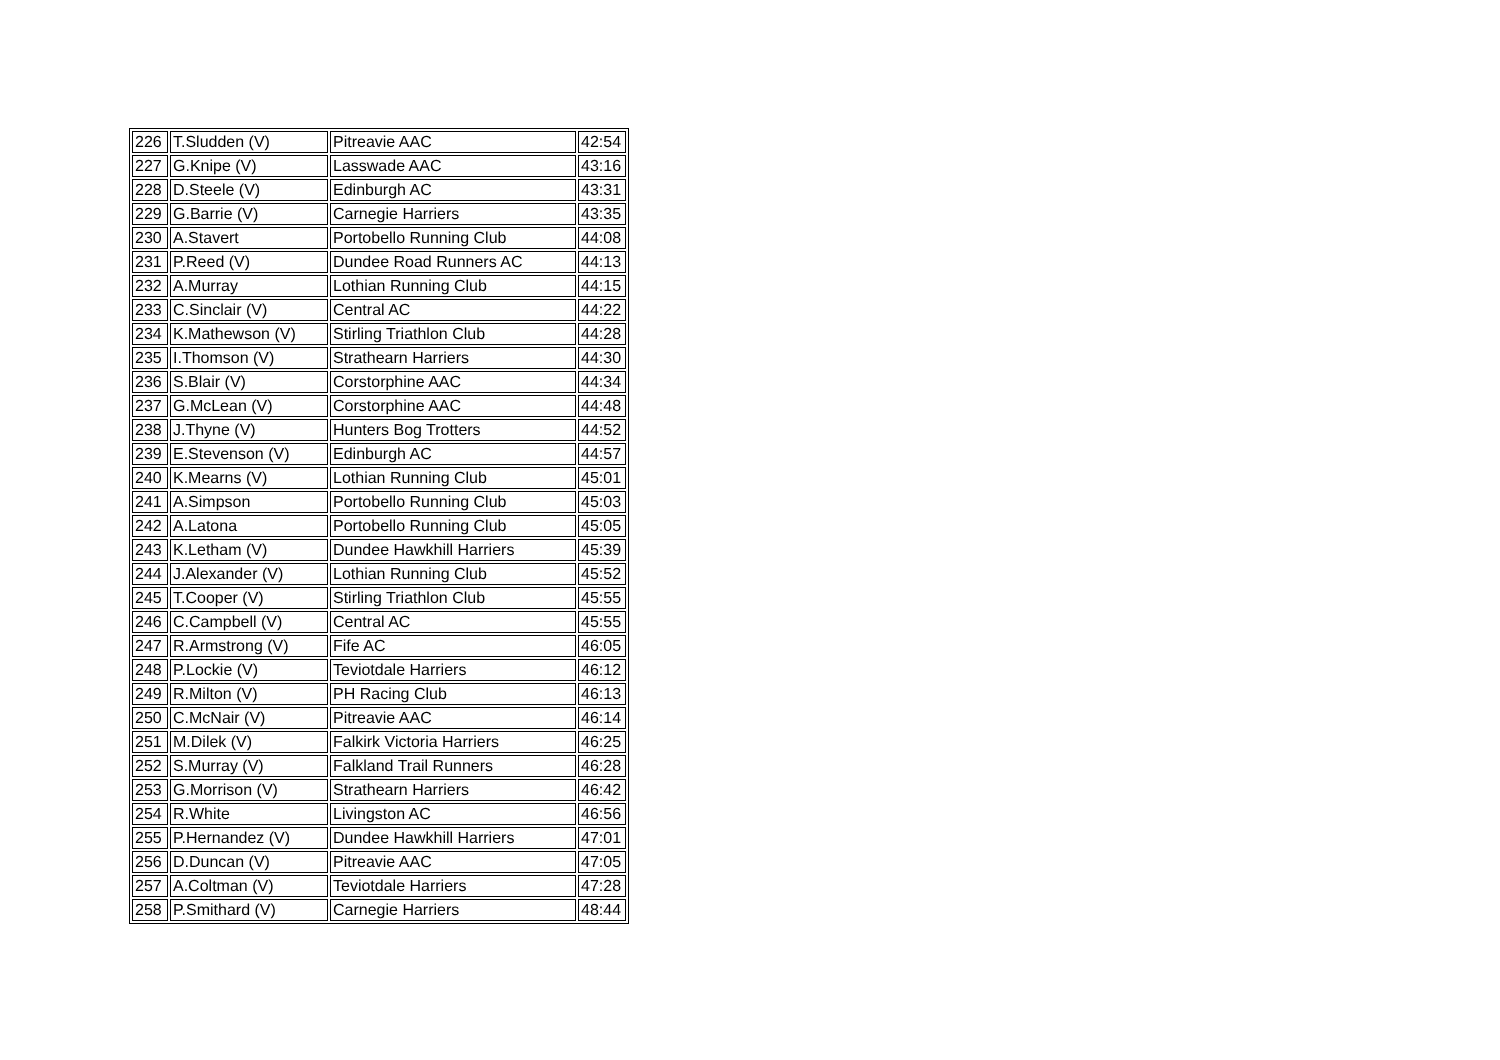| 226 | T.Sludden (V) | Pitreavie AAC | 42:54 |
| 227 | G.Knipe (V) | Lasswade AAC | 43:16 |
| 228 | D.Steele (V) | Edinburgh AC | 43:31 |
| 229 | G.Barrie (V) | Carnegie Harriers | 43:35 |
| 230 | A.Stavert | Portobello Running Club | 44:08 |
| 231 | P.Reed (V) | Dundee Road Runners AC | 44:13 |
| 232 | A.Murray | Lothian Running Club | 44:15 |
| 233 | C.Sinclair (V) | Central AC | 44:22 |
| 234 | K.Mathewson (V) | Stirling Triathlon Club | 44:28 |
| 235 | I.Thomson (V) | Strathearn Harriers | 44:30 |
| 236 | S.Blair (V) | Corstorphine AAC | 44:34 |
| 237 | G.McLean (V) | Corstorphine AAC | 44:48 |
| 238 | J.Thyne (V) | Hunters Bog Trotters | 44:52 |
| 239 | E.Stevenson (V) | Edinburgh AC | 44:57 |
| 240 | K.Mearns (V) | Lothian Running Club | 45:01 |
| 241 | A.Simpson | Portobello Running Club | 45:03 |
| 242 | A.Latona | Portobello Running Club | 45:05 |
| 243 | K.Letham (V) | Dundee Hawkhill Harriers | 45:39 |
| 244 | J.Alexander (V) | Lothian Running Club | 45:52 |
| 245 | T.Cooper (V) | Stirling Triathlon Club | 45:55 |
| 246 | C.Campbell (V) | Central AC | 45:55 |
| 247 | R.Armstrong (V) | Fife AC | 46:05 |
| 248 | P.Lockie (V) | Teviotdale Harriers | 46:12 |
| 249 | R.Milton (V) | PH Racing Club | 46:13 |
| 250 | C.McNair (V) | Pitreavie AAC | 46:14 |
| 251 | M.Dilek (V) | Falkirk Victoria Harriers | 46:25 |
| 252 | S.Murray (V) | Falkland Trail Runners | 46:28 |
| 253 | G.Morrison (V) | Strathearn Harriers | 46:42 |
| 254 | R.White | Livingston AC | 46:56 |
| 255 | P.Hernandez (V) | Dundee Hawkhill Harriers | 47:01 |
| 256 | D.Duncan (V) | Pitreavie AAC | 47:05 |
| 257 | A.Coltman (V) | Teviotdale Harriers | 47:28 |
| 258 | P.Smithard (V) | Carnegie Harriers | 48:44 |